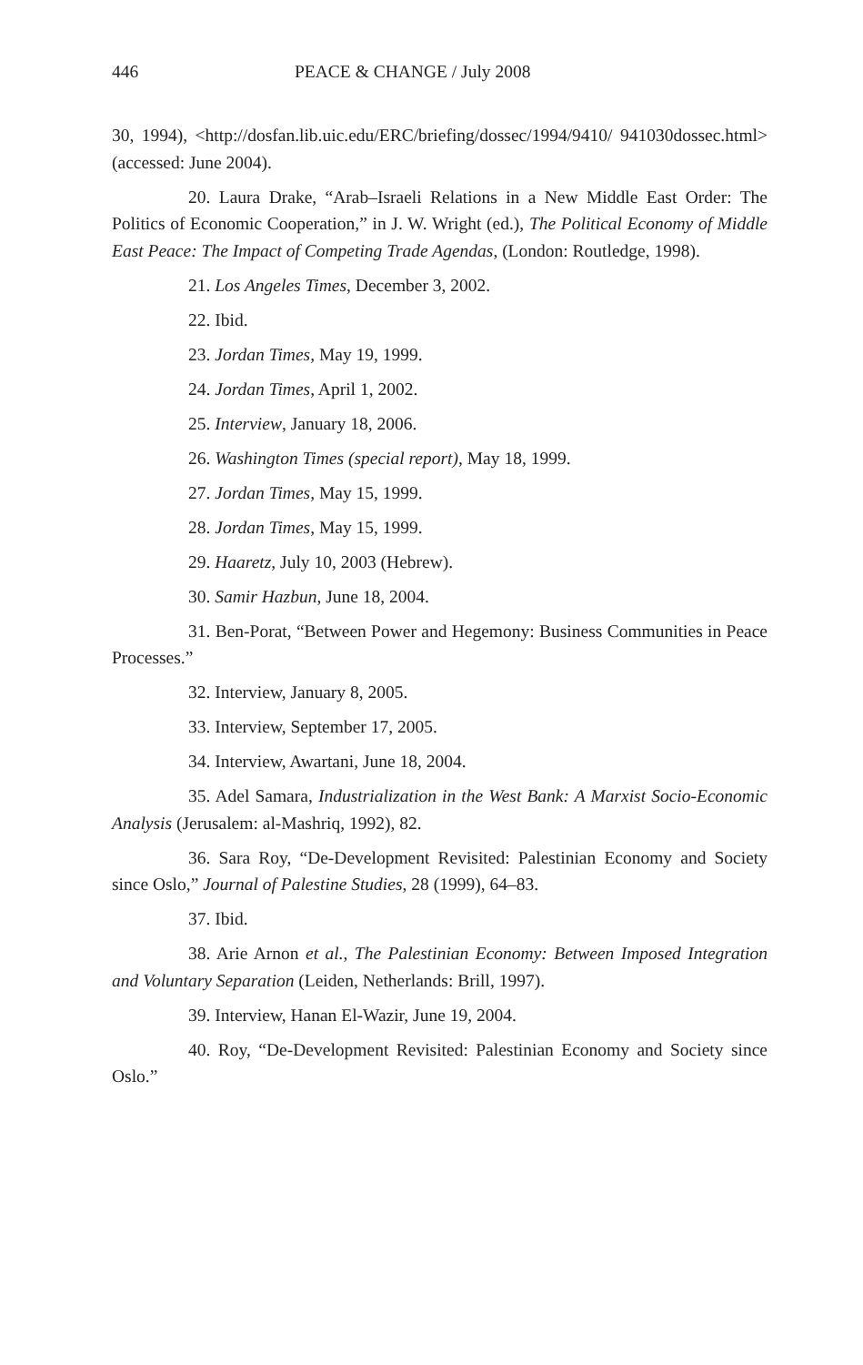446 PEACE & CHANGE / July 2008
30, 1994), <http://dosfan.lib.uic.edu/ERC/briefing/dossec/1994/9410/ 941030dossec.html> (accessed: June 2004).
20. Laura Drake, “Arab–Israeli Relations in a New Middle East Order: The Politics of Economic Cooperation,” in J. W. Wright (ed.), The Political Economy of Middle East Peace: The Impact of Competing Trade Agendas, (London: Routledge, 1998).
21. Los Angeles Times, December 3, 2002.
22. Ibid.
23. Jordan Times, May 19, 1999.
24. Jordan Times, April 1, 2002.
25. Interview, January 18, 2006.
26. Washington Times (special report), May 18, 1999.
27. Jordan Times, May 15, 1999.
28. Jordan Times, May 15, 1999.
29. Haaretz, July 10, 2003 (Hebrew).
30. Samir Hazbun, June 18, 2004.
31. Ben-Porat, “Between Power and Hegemony: Business Communities in Peace Processes.”
32. Interview, January 8, 2005.
33. Interview, September 17, 2005.
34. Interview, Awartani, June 18, 2004.
35. Adel Samara, Industrialization in the West Bank: A Marxist Socio-Economic Analysis (Jerusalem: al-Mashriq, 1992), 82.
36. Sara Roy, “De-Development Revisited: Palestinian Economy and Society since Oslo,” Journal of Palestine Studies, 28 (1999), 64–83.
37. Ibid.
38. Arie Arnon et al., The Palestinian Economy: Between Imposed Integration and Voluntary Separation (Leiden, Netherlands: Brill, 1997).
39. Interview, Hanan El-Wazir, June 19, 2004.
40. Roy, “De-Development Revisited: Palestinian Economy and Society since Oslo.”